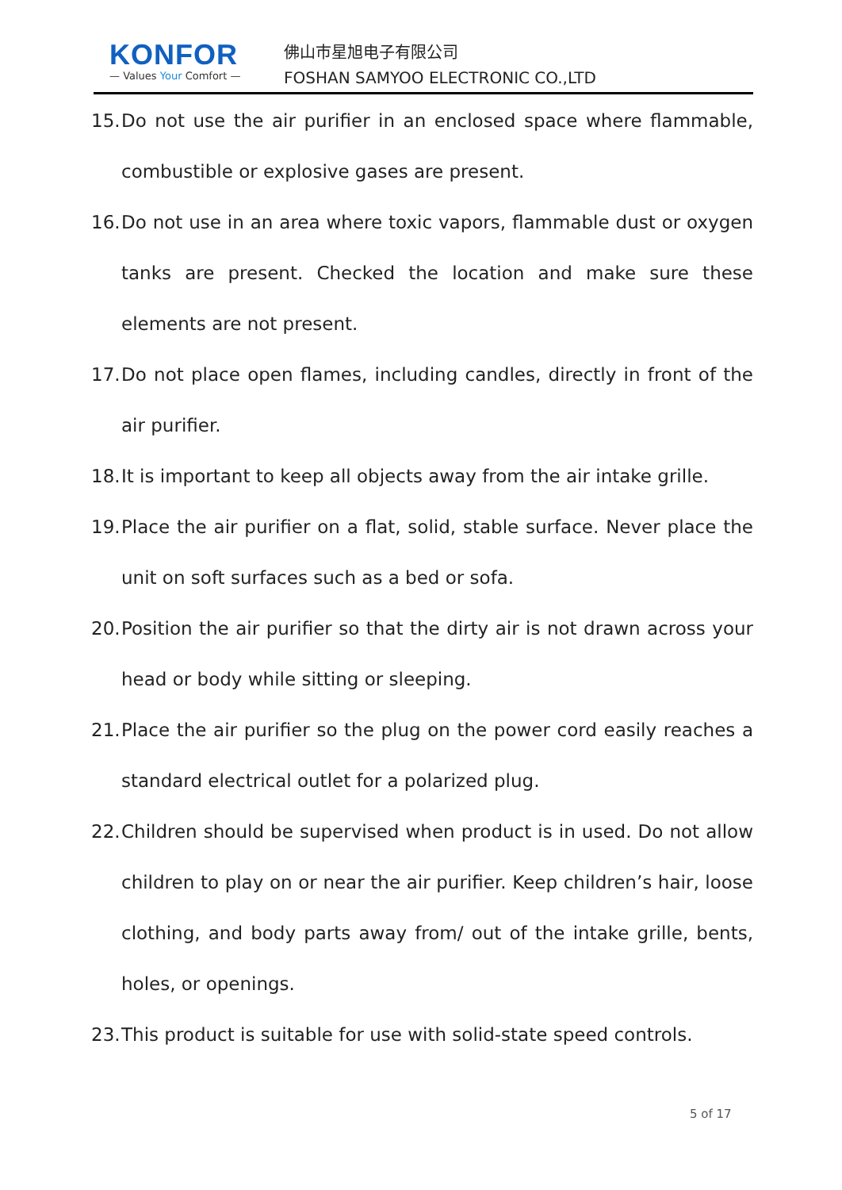KONFOR
— Values Your Comfort —
佛山市星旭电子有限公司
FOSHAN SAMYOO ELECTRONIC CO.,LTD
15.
Do not use the air purifier in an enclosed space where flammable, combustible or explosive gases are present.
16.
Do not use in an area where toxic vapors, flammable dust or oxygen tanks are present. Checked the location and make sure these elements are not present.
17.
Do not place open flames, including candles, directly in front of the air purifier.
18.
It is important to keep all objects away from the air intake grille.
19.
Place the air purifier on a flat, solid, stable surface. Never place the unit on soft surfaces such as a bed or sofa.
20.
Position the air purifier so that the dirty air is not drawn across your head or body while sitting or sleeping.
21.
Place the air purifier so the plug on the power cord easily reaches a standard electrical outlet for a polarized plug.
22.
Children should be supervised when product is in used. Do not allow children to play on or near the air purifier. Keep children’s hair, loose clothing, and body parts away from/ out of the intake grille, bents, holes, or openings.
23.
This product is suitable for use with solid-state speed controls.
5 of 17